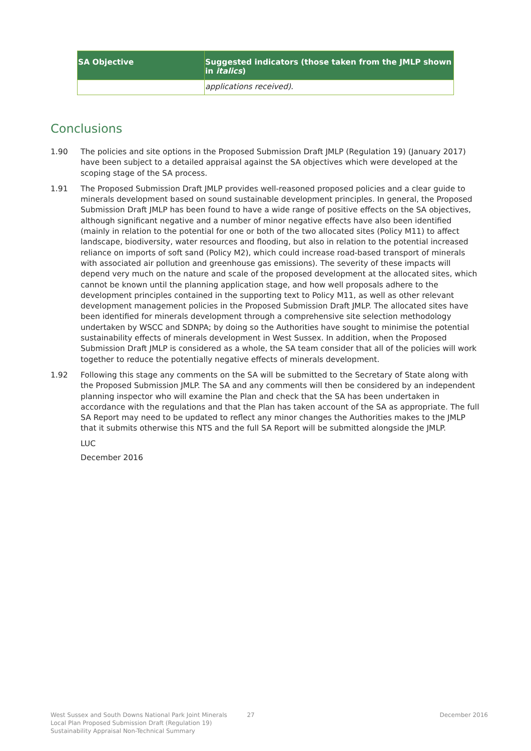| SA Objective | Suggested indicators (those taken from the JMLP shown in italics ) |
| --- | --- |
| | applications received). |
Conclusions
1.90 The policies and site options in the Proposed Submission Draft JMLP (Regulation 19) (January 2017) have been subject to a detailed appraisal against the SA objectives which were developed at the scoping stage of the SA process.
1.91 The Proposed Submission Draft JMLP provides well-reasoned proposed policies and a clear guide to minerals development based on sound sustainable development principles. In general, the Proposed Submission Draft JMLP has been found to have a wide range of positive effects on the SA objectives, although significant negative and a number of minor negative effects have also been identified (mainly in relation to the potential for one or both of the two allocated sites (Policy M11) to affect landscape, biodiversity, water resources and flooding, but also in relation to the potential increased reliance on imports of soft sand (Policy M2), which could increase road-based transport of minerals with associated air pollution and greenhouse gas emissions). The severity of these impacts will depend very much on the nature and scale of the proposed development at the allocated sites, which cannot be known until the planning application stage, and how well proposals adhere to the development principles contained in the supporting text to Policy M11, as well as other relevant development management policies in the Proposed Submission Draft JMLP. The allocated sites have been identified for minerals development through a comprehensive site selection methodology undertaken by WSCC and SDNPA; by doing so the Authorities have sought to minimise the potential sustainability effects of minerals development in West Sussex. In addition, when the Proposed Submission Draft JMLP is considered as a whole, the SA team consider that all of the policies will work together to reduce the potentially negative effects of minerals development.
1.92 Following this stage any comments on the SA will be submitted to the Secretary of State along with the Proposed Submission JMLP. The SA and any comments will then be considered by an independent planning inspector who will examine the Plan and check that the SA has been undertaken in accordance with the regulations and that the Plan has taken account of the SA as appropriate. The full SA Report may need to be updated to reflect any minor changes the Authorities makes to the JMLP that it submits otherwise this NTS and the full SA Report will be submitted alongside the JMLP.
LUC
December 2016
West Sussex and South Downs National Park Joint Minerals
Local Plan Proposed Submission Draft (Regulation 19)
Sustainability Appraisal Non-Technical Summary
27 December 2016